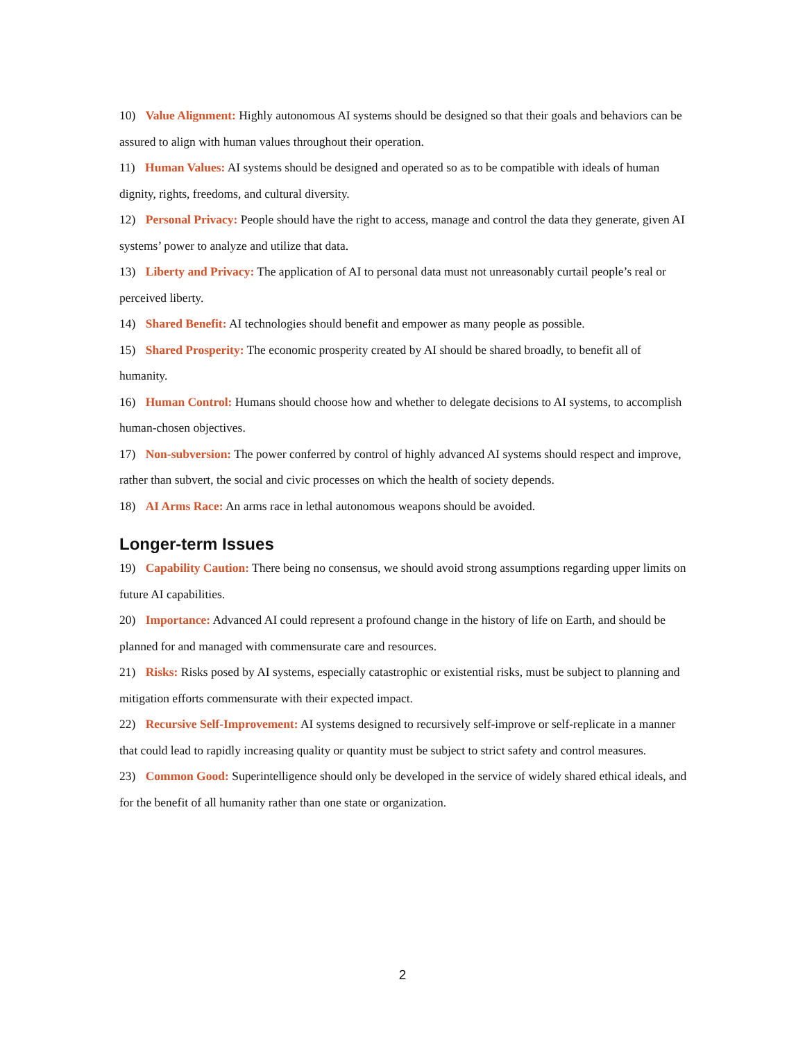10) Value Alignment: Highly autonomous AI systems should be designed so that their goals and behaviors can be assured to align with human values throughout their operation.
11) Human Values: AI systems should be designed and operated so as to be compatible with ideals of human dignity, rights, freedoms, and cultural diversity.
12) Personal Privacy: People should have the right to access, manage and control the data they generate, given AI systems’ power to analyze and utilize that data.
13) Liberty and Privacy: The application of AI to personal data must not unreasonably curtail people’s real or perceived liberty.
14) Shared Benefit: AI technologies should benefit and empower as many people as possible.
15) Shared Prosperity: The economic prosperity created by AI should be shared broadly, to benefit all of humanity.
16) Human Control: Humans should choose how and whether to delegate decisions to AI systems, to accomplish human-chosen objectives.
17) Non-subversion: The power conferred by control of highly advanced AI systems should respect and improve, rather than subvert, the social and civic processes on which the health of society depends.
18) AI Arms Race: An arms race in lethal autonomous weapons should be avoided.
Longer-term Issues
19) Capability Caution: There being no consensus, we should avoid strong assumptions regarding upper limits on future AI capabilities.
20) Importance: Advanced AI could represent a profound change in the history of life on Earth, and should be planned for and managed with commensurate care and resources.
21) Risks: Risks posed by AI systems, especially catastrophic or existential risks, must be subject to planning and mitigation efforts commensurate with their expected impact.
22) Recursive Self-Improvement: AI systems designed to recursively self-improve or self-replicate in a manner that could lead to rapidly increasing quality or quantity must be subject to strict safety and control measures.
23) Common Good: Superintelligence should only be developed in the service of widely shared ethical ideals, and for the benefit of all humanity rather than one state or organization.
2